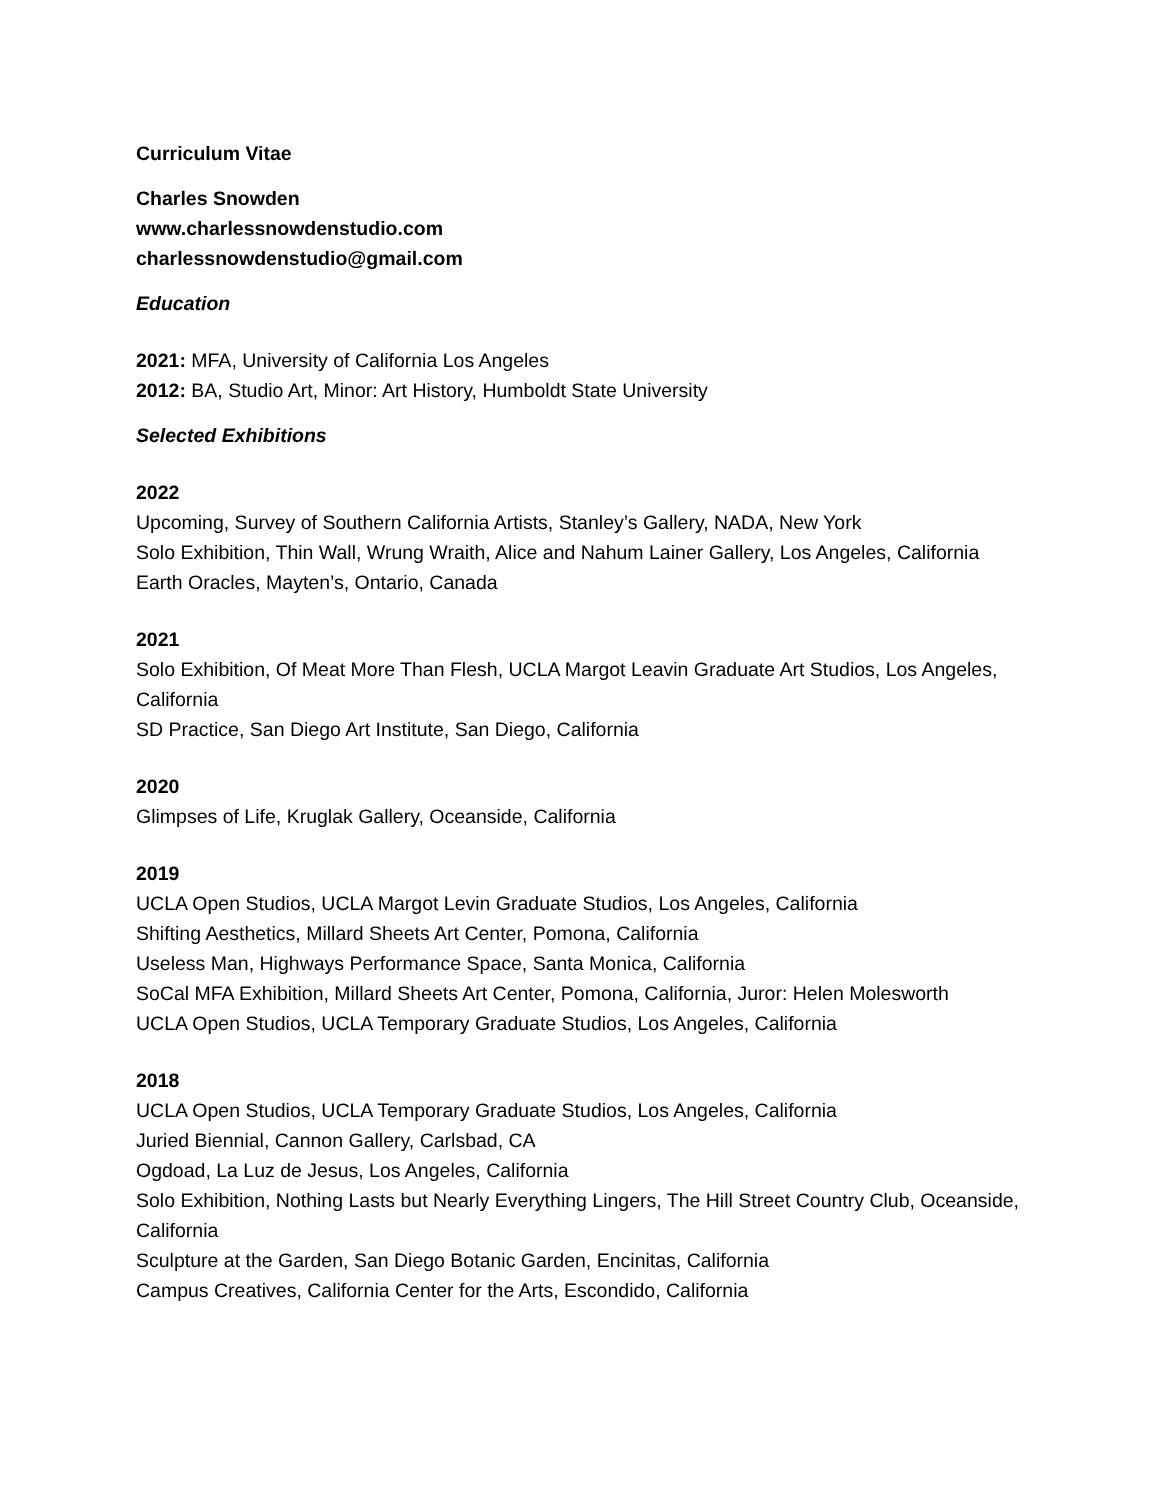Curriculum Vitae
Charles Snowden
www.charlessnowdenstudio.com
charlessnowdenstudio@gmail.com
Education
2021: MFA, University of California Los Angeles
2012: BA, Studio Art, Minor: Art History, Humboldt State University
Selected Exhibitions
2022
Upcoming, Survey of Southern California Artists, Stanley’s Gallery, NADA, New York
Solo Exhibition, Thin Wall, Wrung Wraith, Alice and Nahum Lainer Gallery, Los Angeles, California
Earth Oracles, Mayten’s, Ontario, Canada
2021
Solo Exhibition, Of Meat More Than Flesh, UCLA Margot Leavin Graduate Art Studios, Los Angeles, California
SD Practice, San Diego Art Institute, San Diego, California
2020
Glimpses of Life, Kruglak Gallery, Oceanside, California
2019
UCLA Open Studios, UCLA Margot Levin Graduate Studios, Los Angeles, California
Shifting Aesthetics, Millard Sheets Art Center, Pomona, California
Useless Man, Highways Performance Space, Santa Monica, California
SoCal MFA Exhibition, Millard Sheets Art Center, Pomona, California, Juror: Helen Molesworth
UCLA Open Studios, UCLA Temporary Graduate Studios, Los Angeles, California
2018
UCLA Open Studios, UCLA Temporary Graduate Studios, Los Angeles, California
Juried Biennial, Cannon Gallery, Carlsbad, CA
Ogdoad, La Luz de Jesus, Los Angeles, California
Solo Exhibition, Nothing Lasts but Nearly Everything Lingers, The Hill Street Country Club, Oceanside, California
Sculpture at the Garden, San Diego Botanic Garden, Encinitas, California
Campus Creatives, California Center for the Arts, Escondido, California